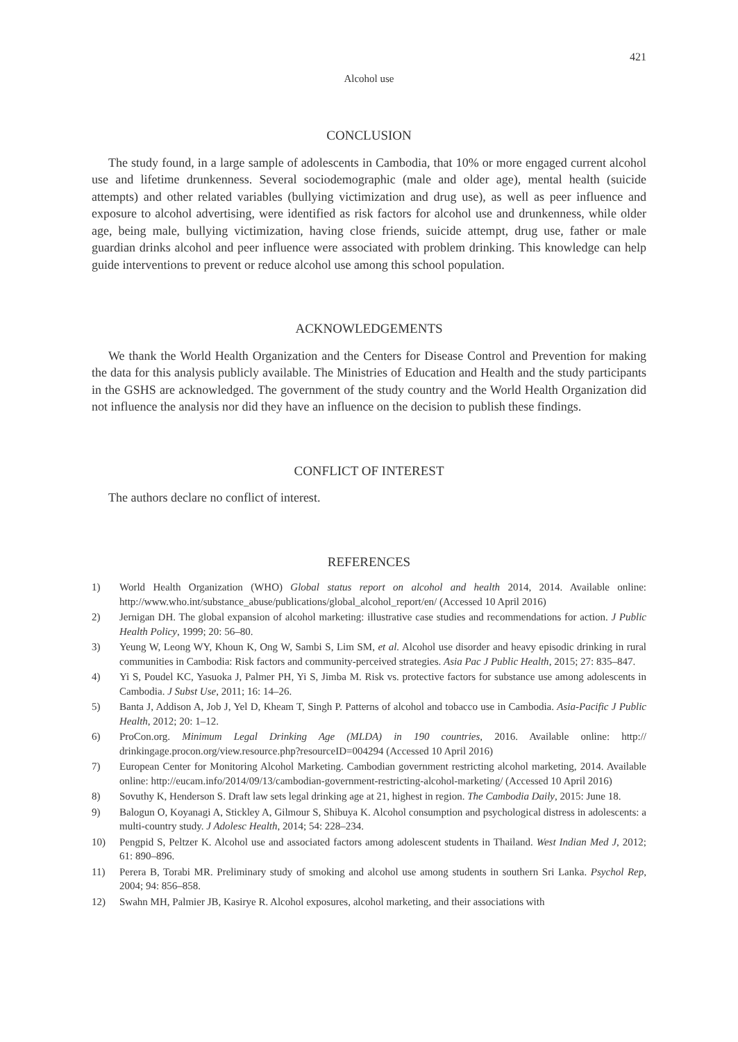421
Alcohol use
CONCLUSION
The study found, in a large sample of adolescents in Cambodia, that 10% or more engaged current alcohol use and lifetime drunkenness. Several sociodemographic (male and older age), mental health (suicide attempts) and other related variables (bullying victimization and drug use), as well as peer influence and exposure to alcohol advertising, were identified as risk factors for alcohol use and drunkenness, while older age, being male, bullying victimization, having close friends, suicide attempt, drug use, father or male guardian drinks alcohol and peer influence were associated with problem drinking. This knowledge can help guide interventions to prevent or reduce alcohol use among this school population.
ACKNOWLEDGEMENTS
We thank the World Health Organization and the Centers for Disease Control and Prevention for making the data for this analysis publicly available. The Ministries of Education and Health and the study participants in the GSHS are acknowledged. The government of the study country and the World Health Organization did not influence the analysis nor did they have an influence on the decision to publish these findings.
CONFLICT OF INTEREST
The authors declare no conflict of interest.
REFERENCES
1) World Health Organization (WHO) Global status report on alcohol and health 2014, 2014. Available online: http://www.who.int/substance_abuse/publications/global_alcohol_report/en/ (Accessed 10 April 2016)
2) Jernigan DH. The global expansion of alcohol marketing: illustrative case studies and recommendations for action. J Public Health Policy, 1999; 20: 56–80.
3) Yeung W, Leong WY, Khoun K, Ong W, Sambi S, Lim SM, et al. Alcohol use disorder and heavy episodic drinking in rural communities in Cambodia: Risk factors and community-perceived strategies. Asia Pac J Public Health, 2015; 27: 835–847.
4) Yi S, Poudel KC, Yasuoka J, Palmer PH, Yi S, Jimba M. Risk vs. protective factors for substance use among adolescents in Cambodia. J Subst Use, 2011; 16: 14–26.
5) Banta J, Addison A, Job J, Yel D, Kheam T, Singh P. Patterns of alcohol and tobacco use in Cambodia. Asia-Pacific J Public Health, 2012; 20: 1–12.
6) ProCon.org. Minimum Legal Drinking Age (MLDA) in 190 countries, 2016. Available online: http:// drinkingage.procon.org/view.resource.php?resourceID=004294 (Accessed 10 April 2016)
7) European Center for Monitoring Alcohol Marketing. Cambodian government restricting alcohol marketing, 2014. Available online: http://eucam.info/2014/09/13/cambodian-government-restricting-alcohol-marketing/ (Accessed 10 April 2016)
8) Sovuthy K, Henderson S. Draft law sets legal drinking age at 21, highest in region. The Cambodia Daily, 2015: June 18.
9) Balogun O, Koyanagi A, Stickley A, Gilmour S, Shibuya K. Alcohol consumption and psychological distress in adolescents: a multi-country study. J Adolesc Health, 2014; 54: 228–234.
10) Pengpid S, Peltzer K. Alcohol use and associated factors among adolescent students in Thailand. West Indian Med J, 2012; 61: 890–896.
11) Perera B, Torabi MR. Preliminary study of smoking and alcohol use among students in southern Sri Lanka. Psychol Rep, 2004; 94: 856–858.
12) Swahn MH, Palmier JB, Kasirye R. Alcohol exposures, alcohol marketing, and their associations with